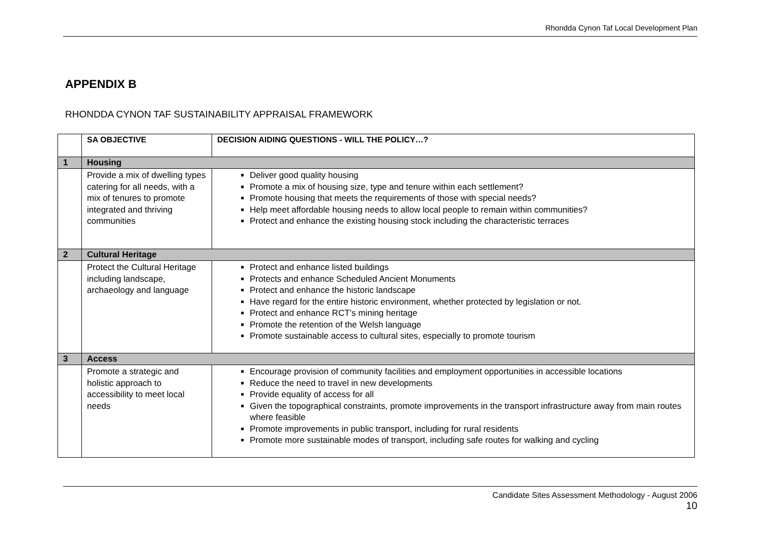Rhondda Cynon Taf Local Development Plan
APPENDIX B
RHONDDA CYNON TAF SUSTAINABILITY APPRAISAL FRAMEWORK
| | SA OBJECTIVE | DECISION AIDING QUESTIONS - WILL THE POLICY…? |
| --- | --- | --- |
| 1 | Housing | |
| | Provide a mix of dwelling types catering for all needs, with a mix of tenures to promote integrated and thriving communities | Deliver good quality housing Promote a mix of housing size, type and tenure within each settlement? Promote housing that meets the requirements of those with special needs? Help meet affordable housing needs to allow local people to remain within communities? Protect and enhance the existing housing stock including the characteristic terraces |
| 2 | Cultural Heritage | |
| | Protect the Cultural Heritage including landscape, archaeology and language | Protect and enhance listed buildings Protects and enhance Scheduled Ancient Monuments Protect and enhance the historic landscape Have regard for the entire historic environment, whether protected by legislation or not. Protect and enhance RCT’s mining heritage Promote the retention of the Welsh language Promote sustainable access to cultural sites, especially to promote tourism |
| 3 | Access | |
| | Promote a strategic and holistic approach to accessibility to meet local needs | Encourage provision of community facilities and employment opportunities in accessible locations Reduce the need to travel in new developments Provide equality of access for all Given the topographical constraints, promote improvements in the transport infrastructure away from main routes where feasible Promote improvements in public transport, including for rural residents Promote more sustainable modes of transport, including safe routes for walking and cycling |
Candidate Sites Assessment Methodology - August 2006
10